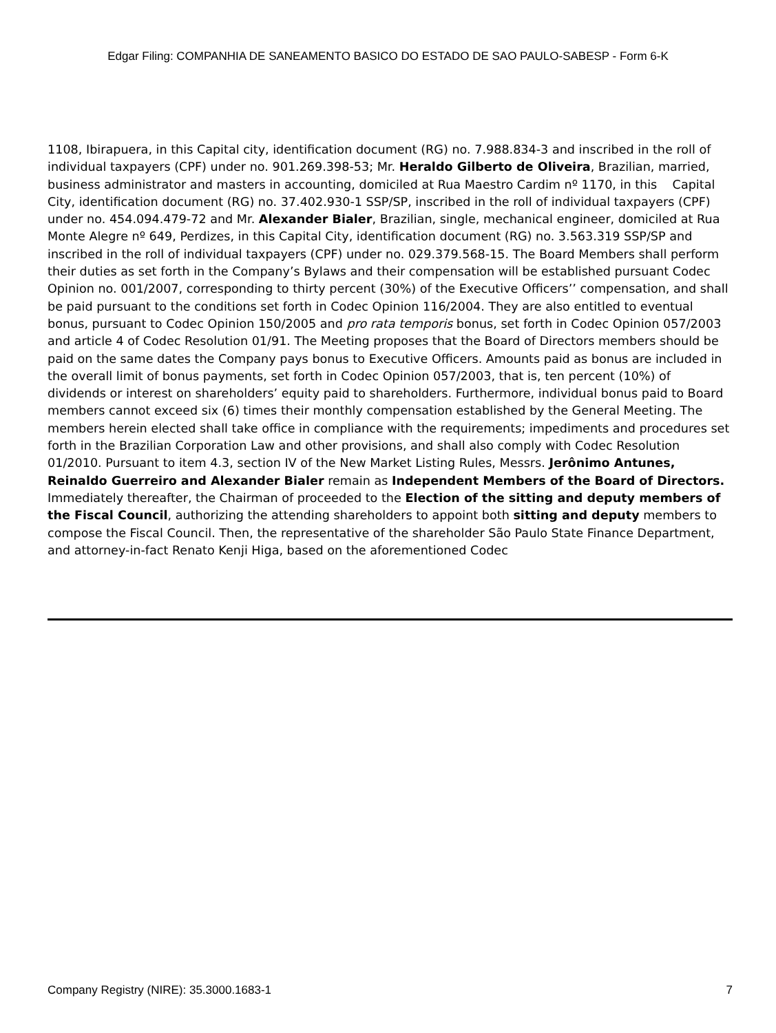Edgar Filing: COMPANHIA DE SANEAMENTO BASICO DO ESTADO DE SAO PAULO-SABESP - Form 6-K
1108, Ibirapuera, in this Capital city, identification document (RG) no. 7.988.834-3 and inscribed in the roll of individual taxpayers (CPF) under no. 901.269.398-53; Mr. Heraldo Gilberto de Oliveira, Brazilian, married, business administrator and masters in accounting, domiciled at Rua Maestro Cardim nº 1170, in this Capital City, identification document (RG) no. 37.402.930-1 SSP/SP, inscribed in the roll of individual taxpayers (CPF) under no. 454.094.479-72 and Mr. Alexander Bialer, Brazilian, single, mechanical engineer, domiciled at Rua Monte Alegre nº 649, Perdizes, in this Capital City, identification document (RG) no. 3.563.319 SSP/SP and inscribed in the roll of individual taxpayers (CPF) under no. 029.379.568-15. The Board Members shall perform their duties as set forth in the Company’s Bylaws and their compensation will be established pursuant Codec Opinion no. 001/2007, corresponding to thirty percent (30%) of the Executive Officers’’ compensation, and shall be paid pursuant to the conditions set forth in Codec Opinion 116/2004. They are also entitled to eventual bonus, pursuant to Codec Opinion 150/2005 and pro rata temporis bonus, set forth in Codec Opinion 057/2003 and article 4 of Codec Resolution 01/91. The Meeting proposes that the Board of Directors members should be paid on the same dates the Company pays bonus to Executive Officers. Amounts paid as bonus are included in the overall limit of bonus payments, set forth in Codec Opinion 057/2003, that is, ten percent (10%) of dividends or interest on shareholders’ equity paid to shareholders. Furthermore, individual bonus paid to Board members cannot exceed six (6) times their monthly compensation established by the General Meeting. The members herein elected shall take office in compliance with the requirements; impediments and procedures set forth in the Brazilian Corporation Law and other provisions, and shall also comply with Codec Resolution 01/2010. Pursuant to item 4.3, section IV of the New Market Listing Rules, Messrs. Jerônimo Antunes, Reinaldo Guerreiro and Alexander Bialer remain as Independent Members of the Board of Directors. Immediately thereafter, the Chairman of proceeded to the Election of the sitting and deputy members of the Fiscal Council, authorizing the attending shareholders to appoint both sitting and deputy members to compose the Fiscal Council. Then, the representative of the shareholder São Paulo State Finance Department, and attorney-in-fact Renato Kenji Higa, based on the aforementioned Codec
Company Registry (NIRE): 35.3000.1683-1 7